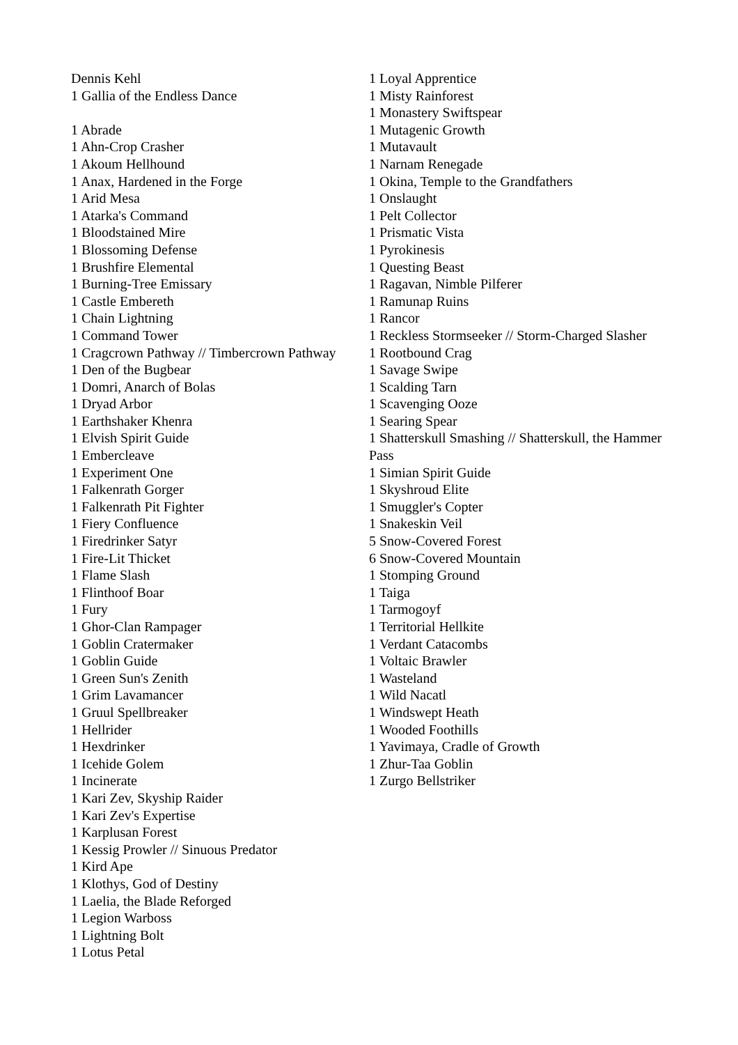Dennis Kehl
1 Gallia of the Endless Dance
1 Abrade
1 Ahn-Crop Crasher
1 Akoum Hellhound
1 Anax, Hardened in the Forge
1 Arid Mesa
1 Atarka's Command
1 Bloodstained Mire
1 Blossoming Defense
1 Brushfire Elemental
1 Burning-Tree Emissary
1 Castle Embereth
1 Chain Lightning
1 Command Tower
1 Cragcrown Pathway // Timbercrown Pathway
1 Den of the Bugbear
1 Domri, Anarch of Bolas
1 Dryad Arbor
1 Earthshaker Khenra
1 Elvish Spirit Guide
1 Embercleave
1 Experiment One
1 Falkenrath Gorger
1 Falkenrath Pit Fighter
1 Fiery Confluence
1 Firedrinker Satyr
1 Fire-Lit Thicket
1 Flame Slash
1 Flinthoof Boar
1 Fury
1 Ghor-Clan Rampager
1 Goblin Cratermaker
1 Goblin Guide
1 Green Sun's Zenith
1 Grim Lavamancer
1 Gruul Spellbreaker
1 Hellrider
1 Hexdrinker
1 Icehide Golem
1 Incinerate
1 Kari Zev, Skyship Raider
1 Kari Zev's Expertise
1 Karplusan Forest
1 Kessig Prowler // Sinuous Predator
1 Kird Ape
1 Klothys, God of Destiny
1 Laelia, the Blade Reforged
1 Legion Warboss
1 Lightning Bolt
1 Lotus Petal
1 Loyal Apprentice
1 Misty Rainforest
1 Monastery Swiftspear
1 Mutagenic Growth
1 Mutavault
1 Narnam Renegade
1 Okina, Temple to the Grandfathers
1 Onslaught
1 Pelt Collector
1 Prismatic Vista
1 Pyrokinesis
1 Questing Beast
1 Ragavan, Nimble Pilferer
1 Ramunap Ruins
1 Rancor
1 Reckless Stormseeker // Storm-Charged Slasher
1 Rootbound Crag
1 Savage Swipe
1 Scalding Tarn
1 Scavenging Ooze
1 Searing Spear
1 Shatterskull Smashing // Shatterskull, the Hammer Pass
1 Simian Spirit Guide
1 Skyshroud Elite
1 Smuggler's Copter
1 Snakeskin Veil
5 Snow-Covered Forest
6 Snow-Covered Mountain
1 Stomping Ground
1 Taiga
1 Tarmogoyf
1 Territorial Hellkite
1 Verdant Catacombs
1 Voltaic Brawler
1 Wasteland
1 Wild Nacatl
1 Windswept Heath
1 Wooded Foothills
1 Yavimaya, Cradle of Growth
1 Zhur-Taa Goblin
1 Zurgo Bellstriker